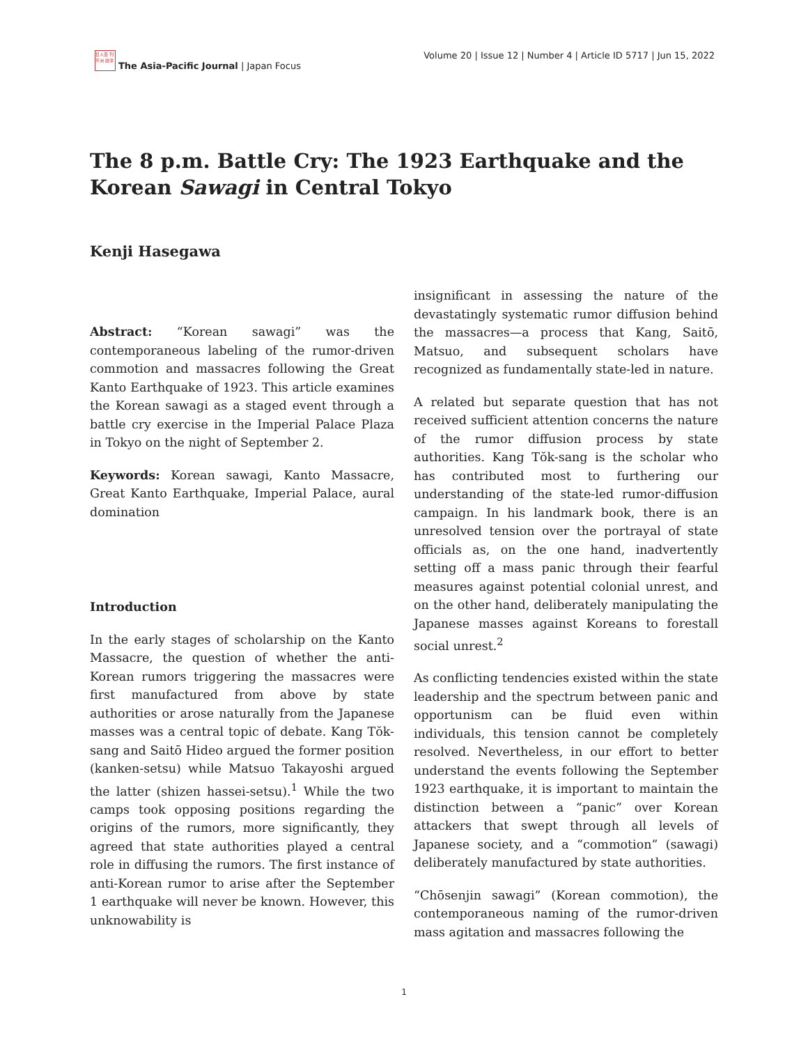日人亞 刊平洲 誌洋
The Asia-Pacific Journal | Japan Focus
Volume 20 | Issue 12 | Number 4 | Article ID 5717 | Jun 15, 2022
The 8 p.m. Battle Cry: The 1923 Earthquake and the Korean Sawagi in Central Tokyo
Kenji Hasegawa
Abstract: “Korean sawagi” was the contemporaneous labeling of the rumor-driven commotion and massacres following the Great Kanto Earthquake of 1923. This article examines the Korean sawagi as a staged event through a battle cry exercise in the Imperial Palace Plaza in Tokyo on the night of September 2.
Keywords: Korean sawagi, Kanto Massacre, Great Kanto Earthquake, Imperial Palace, aural domination
Introduction
In the early stages of scholarship on the Kanto Massacre, the question of whether the anti-Korean rumors triggering the massacres were first manufactured from above by state authorities or arose naturally from the Japanese masses was a central topic of debate. Kang Tŏk-sang and Saitō Hideo argued the former position (kanken-setsu) while Matsuo Takayoshi argued the latter (shizen hassei-setsu).<sup>1</sup> While the two camps took opposing positions regarding the origins of the rumors, more significantly, they agreed that state authorities played a central role in diffusing the rumors. The first instance of anti-Korean rumor to arise after the September 1 earthquake will never be known. However, this unknowability is
insignificant in assessing the nature of the devastatingly systematic rumor diffusion behind the massacres—a process that Kang, Saitō, Matsuo, and subsequent scholars have recognized as fundamentally state-led in nature.
A related but separate question that has not received sufficient attention concerns the nature of the rumor diffusion process by state authorities. Kang Tŏk-sang is the scholar who has contributed most to furthering our understanding of the state-led rumor-diffusion campaign. In his landmark book, there is an unresolved tension over the portrayal of state officials as, on the one hand, inadvertently setting off a mass panic through their fearful measures against potential colonial unrest, and on the other hand, deliberately manipulating the Japanese masses against Koreans to forestall social unrest.<sup>2</sup>
As conflicting tendencies existed within the state leadership and the spectrum between panic and opportunism can be fluid even within individuals, this tension cannot be completely resolved. Nevertheless, in our effort to better understand the events following the September 1923 earthquake, it is important to maintain the distinction between a “panic” over Korean attackers that swept through all levels of Japanese society, and a “commotion” (sawagi) deliberately manufactured by state authorities.
“Chōsenjin sawagi” (Korean commotion), the contemporaneous naming of the rumor-driven mass agitation and massacres following the
1